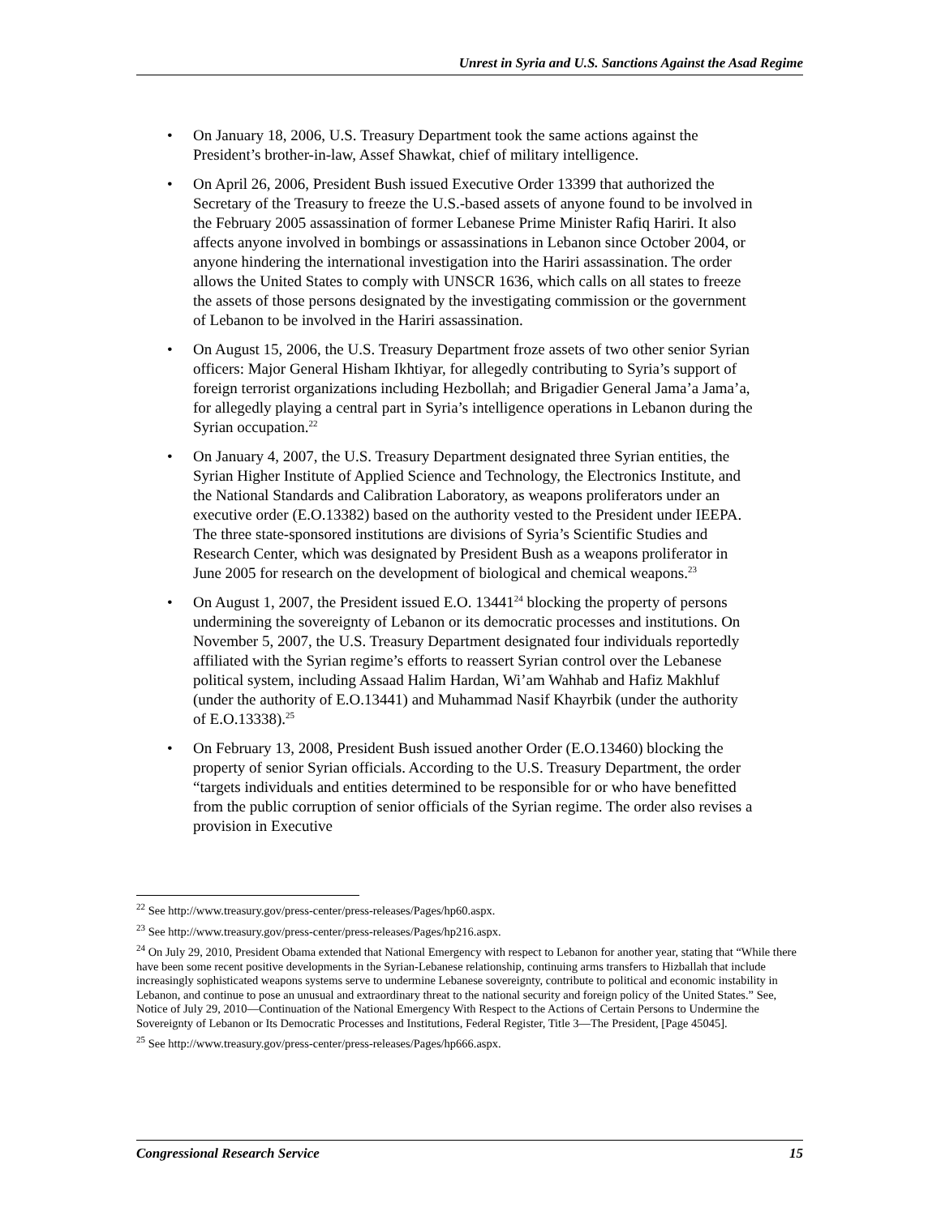Unrest in Syria and U.S. Sanctions Against the Asad Regime
• On January 18, 2006, U.S. Treasury Department took the same actions against the President’s brother-in-law, Assef Shawkat, chief of military intelligence.
• On April 26, 2006, President Bush issued Executive Order 13399 that authorized the Secretary of the Treasury to freeze the U.S.-based assets of anyone found to be involved in the February 2005 assassination of former Lebanese Prime Minister Rafiq Hariri. It also affects anyone involved in bombings or assassinations in Lebanon since October 2004, or anyone hindering the international investigation into the Hariri assassination. The order allows the United States to comply with UNSCR 1636, which calls on all states to freeze the assets of those persons designated by the investigating commission or the government of Lebanon to be involved in the Hariri assassination.
• On August 15, 2006, the U.S. Treasury Department froze assets of two other senior Syrian officers: Major General Hisham Ikhtiyar, for allegedly contributing to Syria’s support of foreign terrorist organizations including Hezbollah; and Brigadier General Jama’a Jama’a, for allegedly playing a central part in Syria’s intelligence operations in Lebanon during the Syrian occupation.<sup>22</sup>
• On January 4, 2007, the U.S. Treasury Department designated three Syrian entities, the Syrian Higher Institute of Applied Science and Technology, the Electronics Institute, and the National Standards and Calibration Laboratory, as weapons proliferators under an executive order (E.O.13382) based on the authority vested to the President under IEEPA. The three state-sponsored institutions are divisions of Syria’s Scientific Studies and Research Center, which was designated by President Bush as a weapons proliferator in June 2005 for research on the development of biological and chemical weapons.<sup>23</sup>
• On August 1, 2007, the President issued E.O. 13441<sup>24</sup> blocking the property of persons undermining the sovereignty of Lebanon or its democratic processes and institutions. On November 5, 2007, the U.S. Treasury Department designated four individuals reportedly affiliated with the Syrian regime’s efforts to reassert Syrian control over the Lebanese political system, including Assaad Halim Hardan, Wi’am Wahhab and Hafiz Makhluf (under the authority of E.O.13441) and Muhammad Nasif Khayrbik (under the authority of E.O.13338).<sup>25</sup>
• On February 13, 2008, President Bush issued another Order (E.O.13460) blocking the property of senior Syrian officials. According to the U.S. Treasury Department, the order “targets individuals and entities determined to be responsible for or who have benefitted from the public corruption of senior officials of the Syrian regime. The order also revises a provision in Executive
<sup>22</sup> See http://www.treasury.gov/press-center/press-releases/Pages/hp60.aspx.
<sup>23</sup> See http://www.treasury.gov/press-center/press-releases/Pages/hp216.aspx.
<sup>24</sup> On July 29, 2010, President Obama extended that National Emergency with respect to Lebanon for another year, stating that “While there have been some recent positive developments in the Syrian-Lebanese relationship, continuing arms transfers to Hizballah that include increasingly sophisticated weapons systems serve to undermine Lebanese sovereignty, contribute to political and economic instability in Lebanon, and continue to pose an unusual and extraordinary threat to the national security and foreign policy of the United States.” See, Notice of July 29, 2010—Continuation of the National Emergency With Respect to the Actions of Certain Persons to Undermine the Sovereignty of Lebanon or Its Democratic Processes and Institutions, Federal Register, Title 3—The President, [Page 45045].
<sup>25</sup> See http://www.treasury.gov/press-center/press-releases/Pages/hp666.aspx.
Congressional Research Service 15